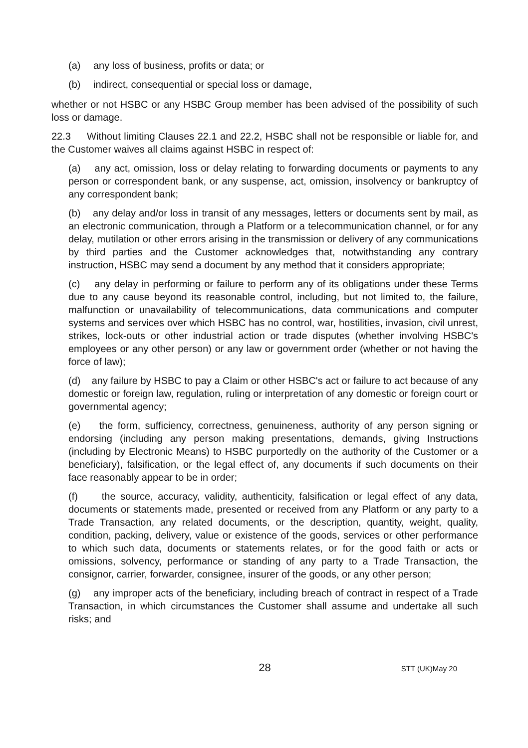(a) any loss of business, profits or data; or
(b) indirect, consequential or special loss or damage,
whether or not HSBC or any HSBC Group member has been advised of the possibility of such loss or damage.
22.3 Without limiting Clauses 22.1 and 22.2, HSBC shall not be responsible or liable for, and the Customer waives all claims against HSBC in respect of:
(a) any act, omission, loss or delay relating to forwarding documents or payments to any person or correspondent bank, or any suspense, act, omission, insolvency or bankruptcy of any correspondent bank;
(b) any delay and/or loss in transit of any messages, letters or documents sent by mail, as an electronic communication, through a Platform or a telecommunication channel, or for any delay, mutilation or other errors arising in the transmission or delivery of any communications by third parties and the Customer acknowledges that, notwithstanding any contrary instruction, HSBC may send a document by any method that it considers appropriate;
(c) any delay in performing or failure to perform any of its obligations under these Terms due to any cause beyond its reasonable control, including, but not limited to, the failure, malfunction or unavailability of telecommunications, data communications and computer systems and services over which HSBC has no control, war, hostilities, invasion, civil unrest, strikes, lock-outs or other industrial action or trade disputes (whether involving HSBC's employees or any other person) or any law or government order (whether or not having the force of law);
(d) any failure by HSBC to pay a Claim or other HSBC's act or failure to act because of any domestic or foreign law, regulation, ruling or interpretation of any domestic or foreign court or governmental agency;
(e) the form, sufficiency, correctness, genuineness, authority of any person signing or endorsing (including any person making presentations, demands, giving Instructions (including by Electronic Means) to HSBC purportedly on the authority of the Customer or a beneficiary), falsification, or the legal effect of, any documents if such documents on their face reasonably appear to be in order;
(f) the source, accuracy, validity, authenticity, falsification or legal effect of any data, documents or statements made, presented or received from any Platform or any party to a Trade Transaction, any related documents, or the description, quantity, weight, quality, condition, packing, delivery, value or existence of the goods, services or other performance to which such data, documents or statements relates, or for the good faith or acts or omissions, solvency, performance or standing of any party to a Trade Transaction, the consignor, carrier, forwarder, consignee, insurer of the goods, or any other person;
(g) any improper acts of the beneficiary, including breach of contract in respect of a Trade Transaction, in which circumstances the Customer shall assume and undertake all such risks; and
28
STT (UK)May 20